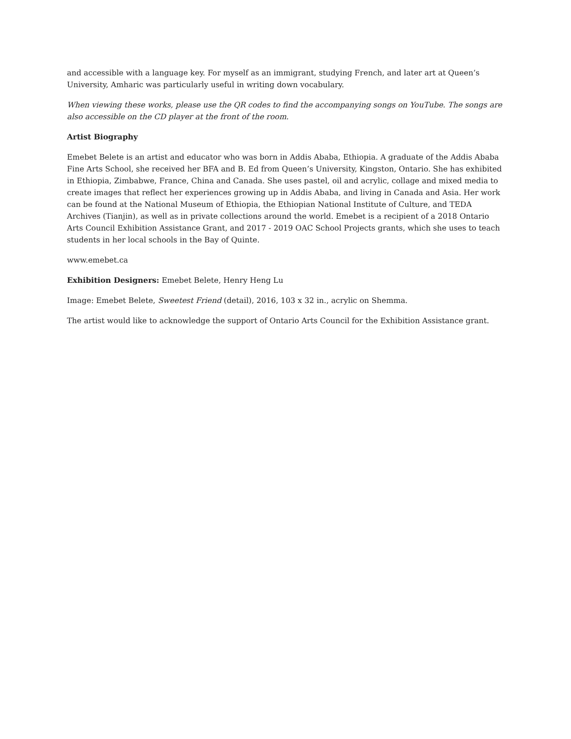and accessible with a language key. For myself as an immigrant, studying French, and later art at Queen’s University, Amharic was particularly useful in writing down vocabulary.
When viewing these works, please use the QR codes to find the accompanying songs on YouTube. The songs are also accessible on the CD player at the front of the room.
Artist Biography
Emebet Belete is an artist and educator who was born in Addis Ababa, Ethiopia. A graduate of the Addis Ababa Fine Arts School, she received her BFA and B. Ed from Queen’s University, Kingston, Ontario. She has exhibited in Ethiopia, Zimbabwe, France, China and Canada. She uses pastel, oil and acrylic, collage and mixed media to create images that reflect her experiences growing up in Addis Ababa, and living in Canada and Asia. Her work can be found at the National Museum of Ethiopia, the Ethiopian National Institute of Culture, and TEDA Archives (Tianjin), as well as in private collections around the world. Emebet is a recipient of a 2018 Ontario Arts Council Exhibition Assistance Grant, and 2017 - 2019 OAC School Projects grants, which she uses to teach students in her local schools in the Bay of Quinte.
www.emebet.ca
Exhibition Designers: Emebet Belete, Henry Heng Lu
Image: Emebet Belete, Sweetest Friend (detail), 2016, 103 x 32 in., acrylic on Shemma.
The artist would like to acknowledge the support of Ontario Arts Council for the Exhibition Assistance grant.